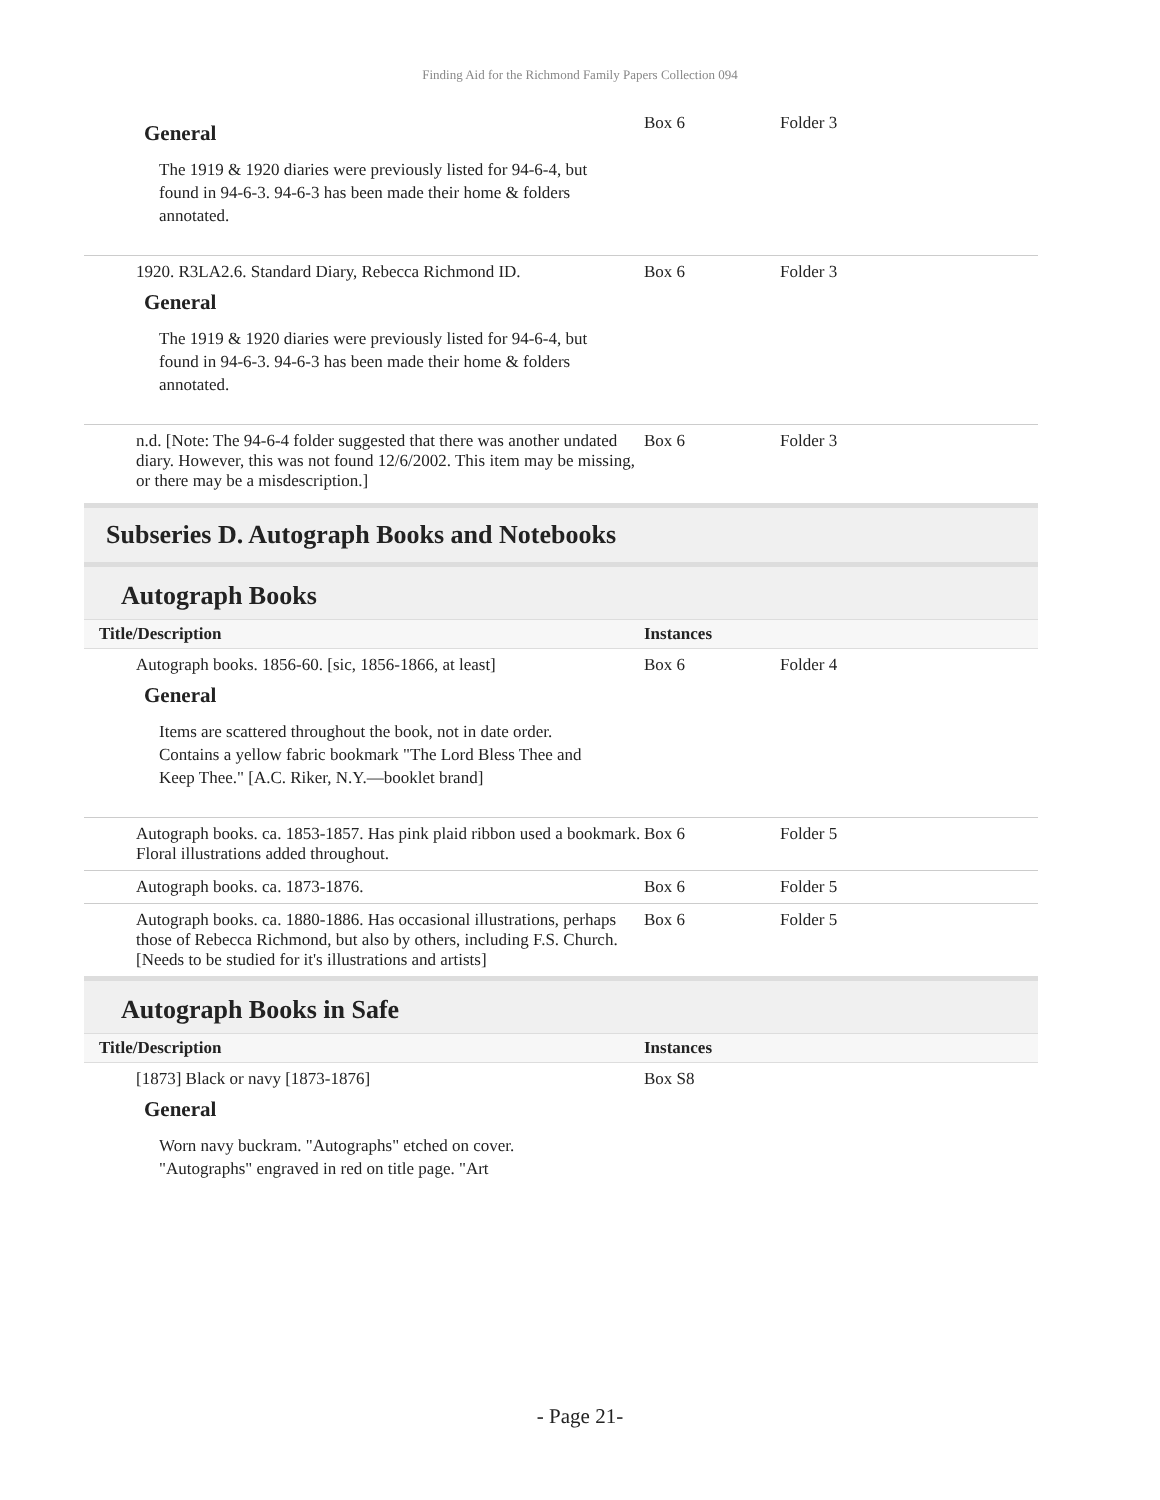Finding Aid for the Richmond Family Papers Collection 094
| General The 1919 & 1920 diaries were previously listed for 94-6-4, but found in 94-6-3. 94-6-3 has been made their home & folders annotated. | Box 6 | Folder 3 |
| 1920. R3LA2.6. Standard Diary, Rebecca Richmond ID. General The 1919 & 1920 diaries were previously listed for 94-6-4, but found in 94-6-3. 94-6-3 has been made their home & folders annotated. | Box 6 | Folder 3 |
| n.d. [Note: The 94-6-4 folder suggested that there was another undated diary. However, this was not found 12/6/2002. This item may be missing, or there may be a misdescription.] | Box 6 | Folder 3 |
Subseries D. Autograph Books and Notebooks
Autograph Books
| Title/Description | Instances | |
| --- | --- | --- |
| Autograph books. 1856-60. [sic, 1856-1866, at least] General Items are scattered throughout the book, not in date order. Contains a yellow fabric bookmark "The Lord Bless Thee and Keep Thee." [A.C. Riker, N.Y.—booklet brand] | Box 6 | Folder 4 |
| Autograph books. ca. 1853-1857. Has pink plaid ribbon used a bookmark. Floral illustrations added throughout. | Box 6 | Folder 5 |
| Autograph books. ca. 1873-1876. | Box 6 | Folder 5 |
| Autograph books. ca. 1880-1886. Has occasional illustrations, perhaps those of Rebecca Richmond, but also by others, including F.S. Church. [Needs to be studied for it's illustrations and artists] | Box 6 | Folder 5 |
Autograph Books in Safe
| Title/Description | Instances | |
| --- | --- | --- |
| [1873] Black or navy [1873-1876] General Worn navy buckram. "Autographs" etched on cover. "Autographs" engraved in red on title page. "Art | Box S8 | |
- Page 21-